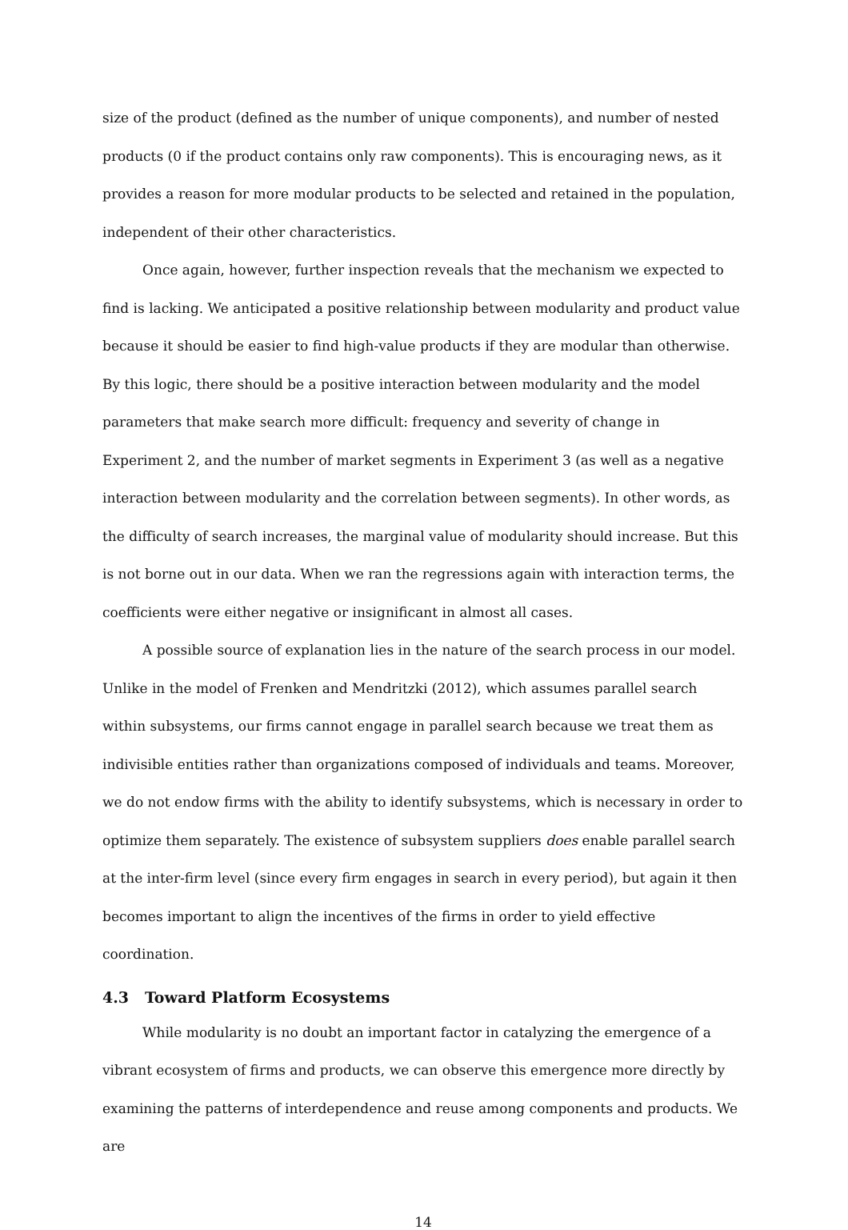size of the product (defined as the number of unique components), and number of nested products (0 if the product contains only raw components). This is encouraging news, as it provides a reason for more modular products to be selected and retained in the population, independent of their other characteristics.
Once again, however, further inspection reveals that the mechanism we expected to find is lacking. We anticipated a positive relationship between modularity and product value because it should be easier to find high-value products if they are modular than otherwise. By this logic, there should be a positive interaction between modularity and the model parameters that make search more difficult: frequency and severity of change in Experiment 2, and the number of market segments in Experiment 3 (as well as a negative interaction between modularity and the correlation between segments). In other words, as the difficulty of search increases, the marginal value of modularity should increase. But this is not borne out in our data. When we ran the regressions again with interaction terms, the coefficients were either negative or insignificant in almost all cases.
A possible source of explanation lies in the nature of the search process in our model. Unlike in the model of Frenken and Mendritzki (2012), which assumes parallel search within subsystems, our firms cannot engage in parallel search because we treat them as indivisible entities rather than organizations composed of individuals and teams. Moreover, we do not endow firms with the ability to identify subsystems, which is necessary in order to optimize them separately. The existence of subsystem suppliers does enable parallel search at the inter-firm level (since every firm engages in search in every period), but again it then becomes important to align the incentives of the firms in order to yield effective coordination.
4.3 Toward Platform Ecosystems
While modularity is no doubt an important factor in catalyzing the emergence of a vibrant ecosystem of firms and products, we can observe this emergence more directly by examining the patterns of interdependence and reuse among components and products. We are
14